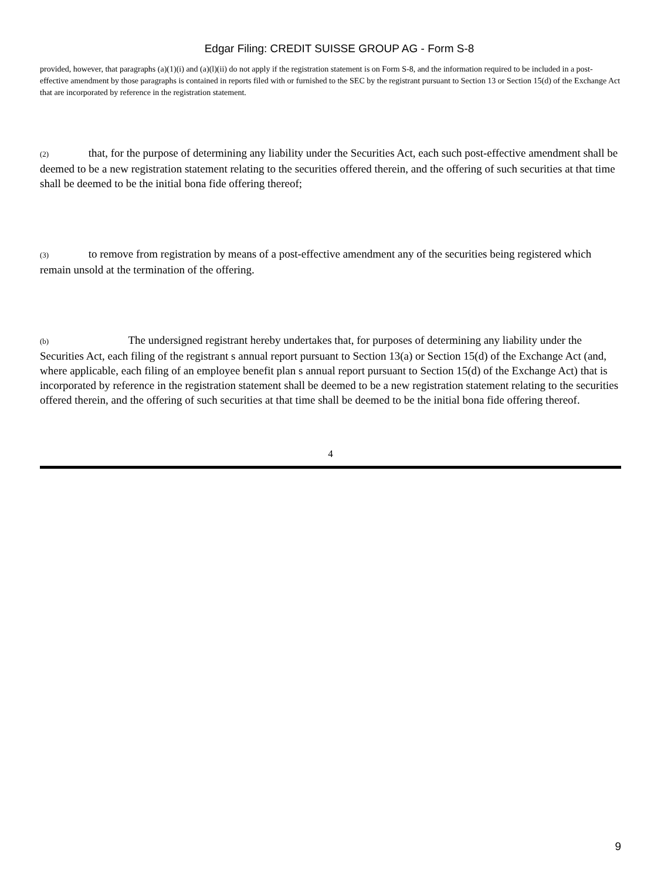Edgar Filing: CREDIT SUISSE GROUP AG - Form S-8
provided, however, that paragraphs (a)(1)(i) and (a)(l)(ii) do not apply if the registration statement is on Form S-8, and the information required to be included in a post-effective amendment by those paragraphs is contained in reports filed with or furnished to the SEC by the registrant pursuant to Section 13 or Section 15(d) of the Exchange Act that are incorporated by reference in the registration statement.
(2) that, for the purpose of determining any liability under the Securities Act, each such post-effective amendment shall be deemed to be a new registration statement relating to the securities offered therein, and the offering of such securities at that time shall be deemed to be the initial bona fide offering thereof;
(3) to remove from registration by means of a post-effective amendment any of the securities being registered which remain unsold at the termination of the offering.
(b) The undersigned registrant hereby undertakes that, for purposes of determining any liability under the Securities Act, each filing of the registrant s annual report pursuant to Section 13(a) or Section 15(d) of the Exchange Act (and, where applicable, each filing of an employee benefit plan s annual report pursuant to Section 15(d) of the Exchange Act) that is incorporated by reference in the registration statement shall be deemed to be a new registration statement relating to the securities offered therein, and the offering of such securities at that time shall be deemed to be the initial bona fide offering thereof.
4
9